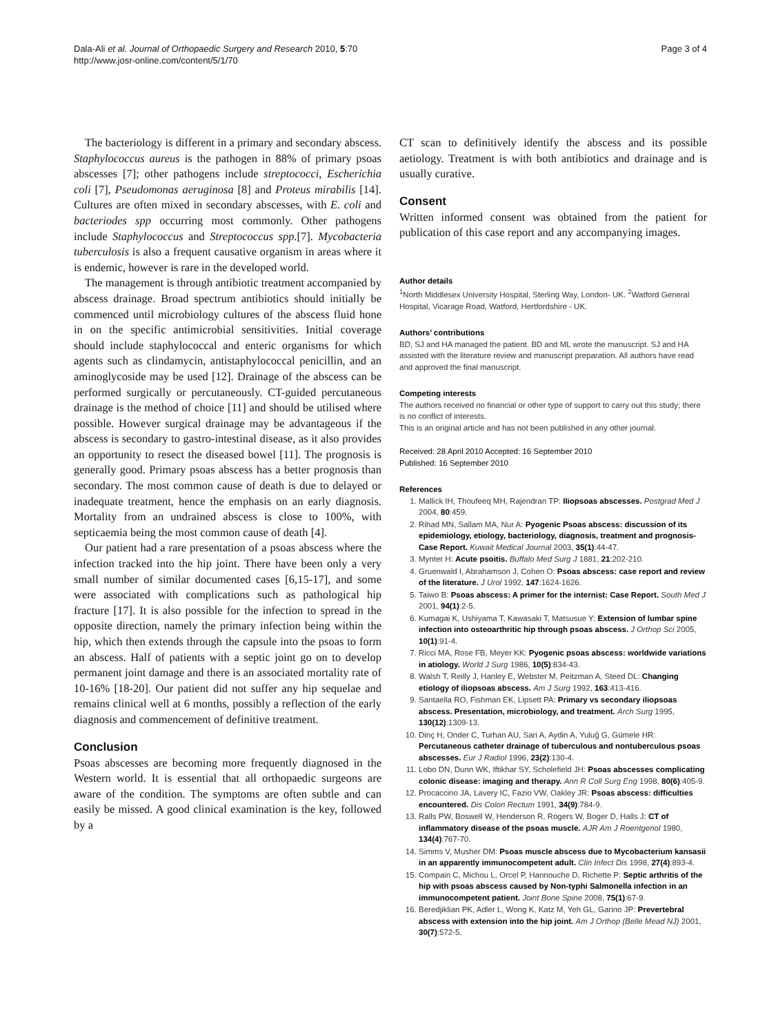Dala-Ali et al. Journal of Orthopaedic Surgery and Research 2010, 5:70
http://www.josr-online.com/content/5/1/70
Page 3 of 4
The bacteriology is different in a primary and secondary abscess. Staphylococcus aureus is the pathogen in 88% of primary psoas abscesses [7]; other pathogens include streptococci, Escherichia coli [7], Pseudomonas aeruginosa [8] and Proteus mirabilis [14]. Cultures are often mixed in secondary abscesses, with E. coli and bacteriodes spp occurring most commonly. Other pathogens include Staphylococcus and Streptococcus spp.[7]. Mycobacteria tuberculosis is also a frequent causative organism in areas where it is endemic, however is rare in the developed world.
The management is through antibiotic treatment accompanied by abscess drainage. Broad spectrum antibiotics should initially be commenced until microbiology cultures of the abscess fluid hone in on the specific antimicrobial sensitivities. Initial coverage should include staphylococcal and enteric organisms for which agents such as clindamycin, antistaphylococcal penicillin, and an aminoglycoside may be used [12]. Drainage of the abscess can be performed surgically or percutaneously. CT-guided percutaneous drainage is the method of choice [11] and should be utilised where possible. However surgical drainage may be advantageous if the abscess is secondary to gastro-intestinal disease, as it also provides an opportunity to resect the diseased bowel [11]. The prognosis is generally good. Primary psoas abscess has a better prognosis than secondary. The most common cause of death is due to delayed or inadequate treatment, hence the emphasis on an early diagnosis. Mortality from an undrained abscess is close to 100%, with septicaemia being the most common cause of death [4].
Our patient had a rare presentation of a psoas abscess where the infection tracked into the hip joint. There have been only a very small number of similar documented cases [6,15-17], and some were associated with complications such as pathological hip fracture [17]. It is also possible for the infection to spread in the opposite direction, namely the primary infection being within the hip, which then extends through the capsule into the psoas to form an abscess. Half of patients with a septic joint go on to develop permanent joint damage and there is an associated mortality rate of 10-16% [18-20]. Our patient did not suffer any hip sequelae and remains clinical well at 6 months, possibly a reflection of the early diagnosis and commencement of definitive treatment.
Conclusion
Psoas abscesses are becoming more frequently diagnosed in the Western world. It is essential that all orthopaedic surgeons are aware of the condition. The symptoms are often subtle and can easily be missed. A good clinical examination is the key, followed by a
CT scan to definitively identify the abscess and its possible aetiology. Treatment is with both antibiotics and drainage and is usually curative.
Consent
Written informed consent was obtained from the patient for publication of this case report and any accompanying images.
Author details
<sup>1</sup> North Middlesex University Hospital, Sterling Way, London- UK. <sup>2</sup>Watford General Hospital, Vicarage Road, Watford, Hertfordshire - UK.
Authors’ contributions
BD, SJ and HA managed the patient. BD and ML wrote the manuscript. SJ and HA assisted with the literature review and manuscript preparation. All authors have read and approved the final manuscript.
Competing interests
The authors received no financial or other type of support to carry out this study; there is no conflict of interests.
This is an original article and has not been published in any other journal.
Received: 28 April 2010 Accepted: 16 September 2010
Published: 16 September 2010
References
1. Mallick IH, Thoufeeq MH, Rajendran TP: Iliopsoas abscesses. Postgrad Med J 2004, 80:459.
2. Rihad MN, Sallam MA, Nur A: Pyogenic Psoas abscess: discussion of its epidemiology, etiology, bacteriology, diagnosis, treatment and prognosis- Case Report. Kuwait Medical Journal 2003, 35(1):44-47.
3. Mynter H: Acute psoitis. Buffalo Med Surg J 1881, 21:202-210.
4. Gruenwald I, Abrahamson J, Cohen O: Psoas abscess: case report and review of the literature. J Urol 1992, 147:1624-1626.
5. Taiwo B: Psoas abscess: A primer for the internist: Case Report. South Med J 2001, 94(1):2-5.
6. Kumagai K, Ushiyama T, Kawasaki T, Matsusue Y: Extension of lumbar spine infection into osteoarthritic hip through psoas abscess. J Orthop Sci 2005, 10(1):91-4.
7. Ricci MA, Rose FB, Meyer KK: Pyogenic psoas abscess: worldwide variations in atiology. World J Surg 1986, 10(5):834-43.
8. Walsh T, Reilly J, Hanley E, Webster M, Peitzman A, Steed DL: Changing etiology of iliopsoas abscess. Am J Surg 1992, 163:413-416.
9. Santaella RO, Fishman EK, Lipsett PA: Primary vs secondary iliopsoas abscess. Presentation, microbiology, and treatment. Arch Surg 1995, 130(12):1309-13.
10. Dinç H, Onder C, Turhan AU, Sari A, Aydin A, Yuluğ G, Gümele HR: Percutaneous catheter drainage of tuberculous and nontuberculous psoas abscesses. Eur J Radiol 1996, 23(2):130-4.
11. Lobo DN, Dunn WK, Iftikhar SY, Scholefield JH: Psoas abscesses complicating colonic disease: imaging and therapy. Ann R Coll Surg Eng 1998, 80(6):405-9.
12. Procaccino JA, Lavery IC, Fazio VW, Oakley JR: Psoas abscess: difficulties encountered. Dis Colon Rectum 1991, 34(9):784-9.
13. Ralls PW, Boswell W, Henderson R, Rogers W, Boger D, Halls J: CT of inflammatory disease of the psoas muscle. AJR Am J Roentgenol 1980, 134(4):767-70.
14. Simms V, Musher DM: Psoas muscle abscess due to Mycobacterium kansasii in an apparently immunocompetent adult. Clin Infect Dis 1998, 27(4):893-4.
15. Compain C, Michou L, Orcel P, Hannouche D, Richette P: Septic arthritis of the hip with psoas abscess caused by Non-typhi Salmonella infection in an immunocompetent patient. Joint Bone Spine 2008, 75(1):67-9.
16. Beredjiklian PK, Adler L, Wong K, Katz M, Yeh GL, Garino JP: Prevertebral abscess with extension into the hip joint. Am J Orthop (Belle Mead NJ) 2001, 30(7):572-5.